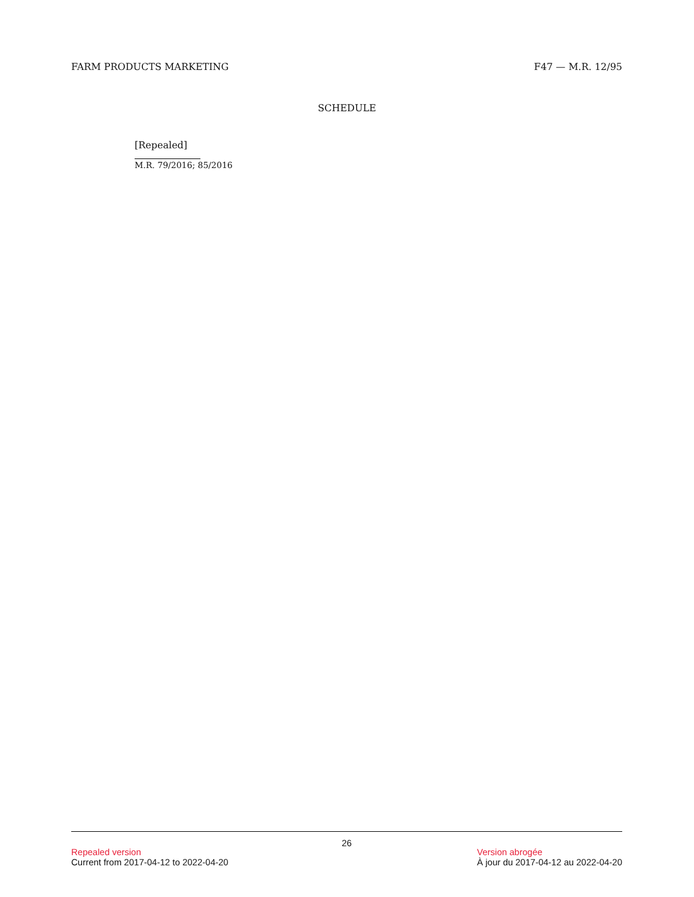FARM PRODUCTS MARKETING F47 — M.R. 12/95
SCHEDULE
[Repealed]
M.R. 79/2016; 85/2016
26
Repealed version
Current from 2017-04-12 to 2022-04-20
Version abrogée
À jour du 2017-04-12 au 2022-04-20